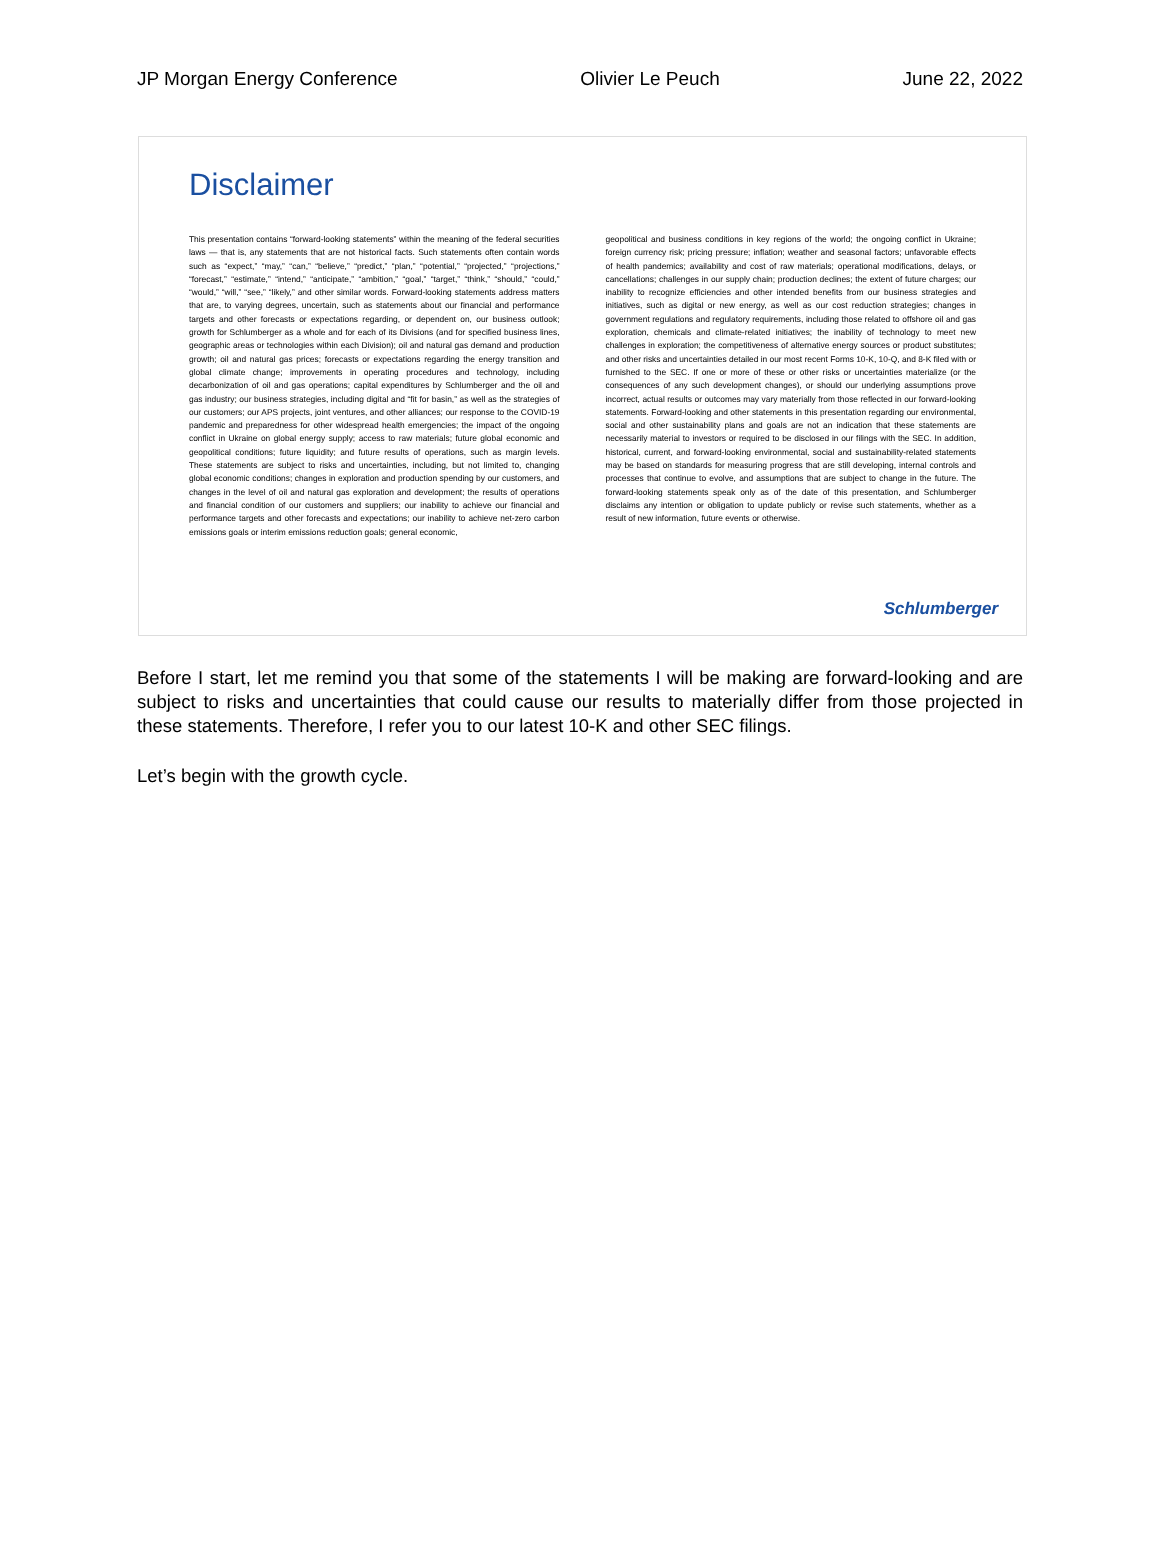JP Morgan Energy Conference Olivier Le Peuch June 22, 2022
Disclaimer
This presentation contains “forward-looking statements” within the meaning of the federal securities laws — that is, any statements that are not historical facts. Such statements often contain words such as “expect,” “may,” “can,” “believe,” “predict,” “plan,” “potential,” “projected,” “projections,” “forecast,” “estimate,” “intend,” “anticipate,” “ambition,” “goal,” “target,” “think,” “should,” “could,” “would,” “will,” “see,” “likely,” and other similar words. Forward-looking statements address matters that are, to varying degrees, uncertain, such as statements about our financial and performance targets and other forecasts or expectations regarding, or dependent on, our business outlook; growth for Schlumberger as a whole and for each of its Divisions (and for specified business lines, geographic areas or technologies within each Division); oil and natural gas demand and production growth; oil and natural gas prices; forecasts or expectations regarding the energy transition and global climate change; improvements in operating procedures and technology, including decarbonization of oil and gas operations; capital expenditures by Schlumberger and the oil and gas industry; our business strategies, including digital and “fit for basin,” as well as the strategies of our customers; our APS projects, joint ventures, and other alliances; our response to the COVID-19 pandemic and preparedness for other widespread health emergencies; the impact of the ongoing conflict in Ukraine on global energy supply; access to raw materials; future global economic and geopolitical conditions; future liquidity; and future results of operations, such as margin levels. These statements are subject to risks and uncertainties, including, but not limited to, changing global economic conditions; changes in exploration and production spending by our customers, and changes in the level of oil and natural gas exploration and development; the results of operations and financial condition of our customers and suppliers; our inability to achieve our financial and performance targets and other forecasts and expectations; our inability to achieve net-zero carbon emissions goals or interim emissions reduction goals; general economic,
geopolitical and business conditions in key regions of the world; the ongoing conflict in Ukraine; foreign currency risk; pricing pressure; inflation; weather and seasonal factors; unfavorable effects of health pandemics; availability and cost of raw materials; operational modifications, delays, or cancellations; challenges in our supply chain; production declines; the extent of future charges; our inability to recognize efficiencies and other intended benefits from our business strategies and initiatives, such as digital or new energy, as well as our cost reduction strategies; changes in government regulations and regulatory requirements, including those related to offshore oil and gas exploration, chemicals and climate-related initiatives; the inability of technology to meet new challenges in exploration; the competitiveness of alternative energy sources or product substitutes; and other risks and uncertainties detailed in our most recent Forms 10-K, 10-Q, and 8-K filed with or furnished to the SEC. If one or more of these or other risks or uncertainties materialize (or the consequences of any such development changes), or should our underlying assumptions prove incorrect, actual results or outcomes may vary materially from those reflected in our forward-looking statements. Forward-looking and other statements in this presentation regarding our environmental, social and other sustainability plans and goals are not an indication that these statements are necessarily material to investors or required to be disclosed in our filings with the SEC. In addition, historical, current, and forward-looking environmental, social and sustainability-related statements may be based on standards for measuring progress that are still developing, internal controls and processes that continue to evolve, and assumptions that are subject to change in the future. The forward-looking statements speak only as of the date of this presentation, and Schlumberger disclaims any intention or obligation to update publicly or revise such statements, whether as a result of new information, future events or otherwise.
Schlumberger
Before I start, let me remind you that some of the statements I will be making are forward-looking and are subject to risks and uncertainties that could cause our results to materially differ from those projected in these statements. Therefore, I refer you to our latest 10-K and other SEC filings.
Let’s begin with the growth cycle.